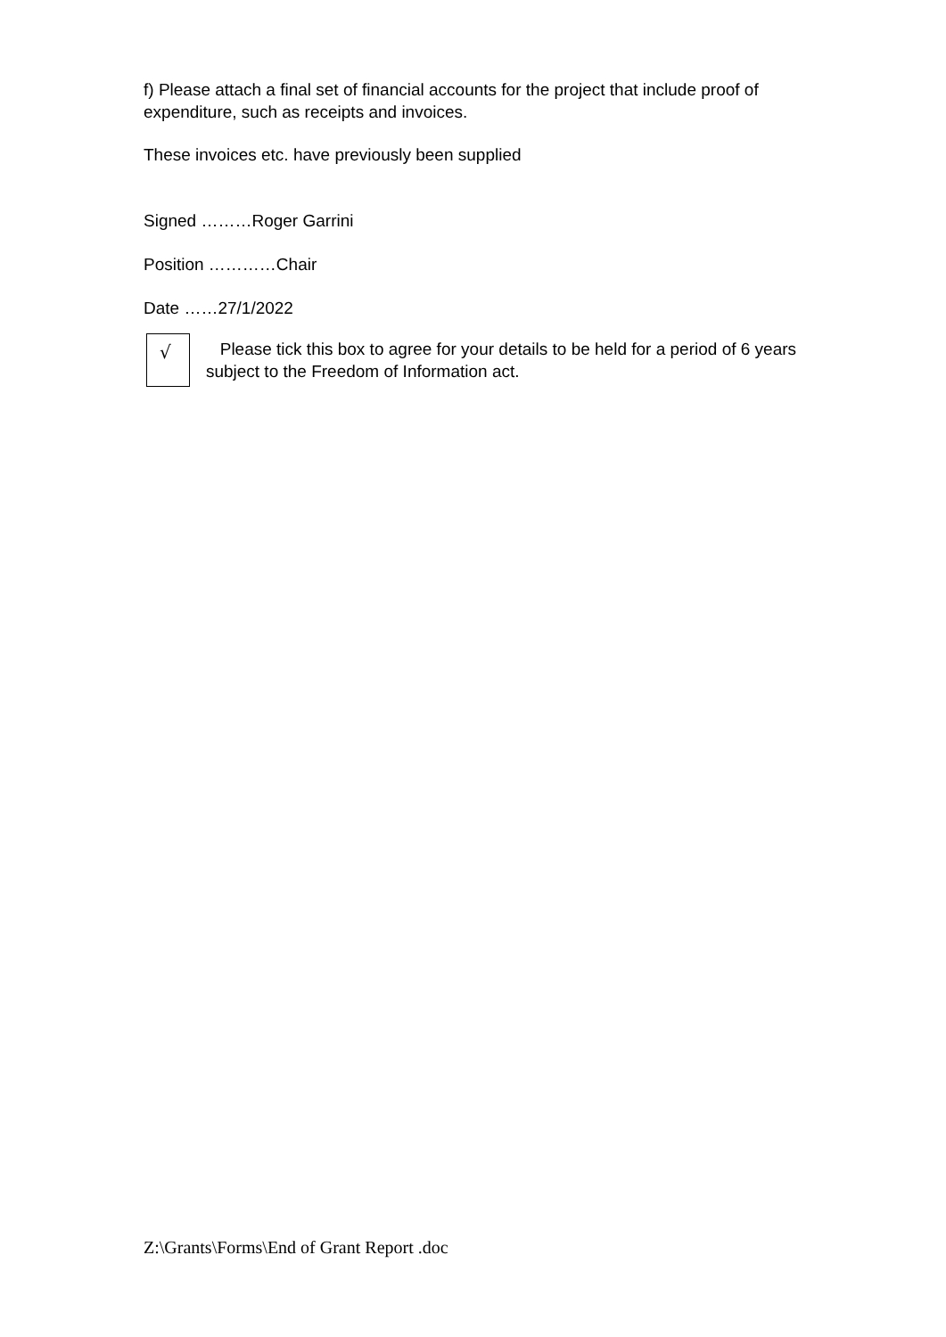f) Please attach a final set of financial accounts for the project that include proof of expenditure, such as receipts and invoices.
These invoices etc. have previously been supplied
Signed ………Roger Garrini
Position …………Chair
Date ……27/1/2022
√
Please tick this box to agree for your details to be held for a period of 6 years subject to the Freedom of Information act.
Z:\Grants\Forms\End of Grant Report .doc